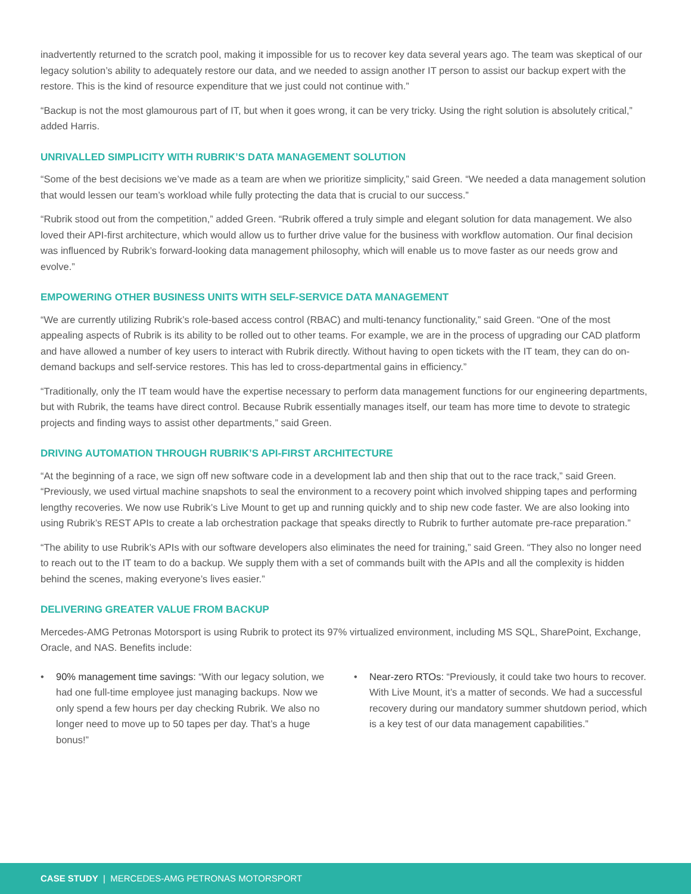inadvertently returned to the scratch pool, making it impossible for us to recover key data several years ago. The team was skeptical of our legacy solution’s ability to adequately restore our data, and we needed to assign another IT person to assist our backup expert with the restore. This is the kind of resource expenditure that we just could not continue with.”
“Backup is not the most glamourous part of IT, but when it goes wrong, it can be very tricky. Using the right solution is absolutely critical,” added Harris.
UNRIVALLED SIMPLICITY WITH RUBRIK’S DATA MANAGEMENT SOLUTION
“Some of the best decisions we’ve made as a team are when we prioritize simplicity,” said Green. “We needed a data management solution that would lessen our team’s workload while fully protecting the data that is crucial to our success.”
“Rubrik stood out from the competition,” added Green. “Rubrik offered a truly simple and elegant solution for data management. We also loved their API-first architecture, which would allow us to further drive value for the business with workflow automation. Our final decision was influenced by Rubrik’s forward-looking data management philosophy, which will enable us to move faster as our needs grow and evolve.”
EMPOWERING OTHER BUSINESS UNITS WITH SELF-SERVICE DATA MANAGEMENT
“We are currently utilizing Rubrik’s role-based access control (RBAC) and multi-tenancy functionality,” said Green. “One of the most appealing aspects of Rubrik is its ability to be rolled out to other teams. For example, we are in the process of upgrading our CAD platform and have allowed a number of key users to interact with Rubrik directly. Without having to open tickets with the IT team, they can do on-demand backups and self-service restores. This has led to cross-departmental gains in efficiency.”
“Traditionally, only the IT team would have the expertise necessary to perform data management functions for our engineering departments, but with Rubrik, the teams have direct control. Because Rubrik essentially manages itself, our team has more time to devote to strategic projects and finding ways to assist other departments,” said Green.
DRIVING AUTOMATION THROUGH RUBRIK’S API-FIRST ARCHITECTURE
“At the beginning of a race, we sign off new software code in a development lab and then ship that out to the race track,” said Green. “Previously, we used virtual machine snapshots to seal the environment to a recovery point which involved shipping tapes and performing lengthy recoveries. We now use Rubrik’s Live Mount to get up and running quickly and to ship new code faster. We are also looking into using Rubrik’s REST APIs to create a lab orchestration package that speaks directly to Rubrik to further automate pre-race preparation.”
“The ability to use Rubrik’s APIs with our software developers also eliminates the need for training,” said Green. “They also no longer need to reach out to the IT team to do a backup. We supply them with a set of commands built with the APIs and all the complexity is hidden behind the scenes, making everyone’s lives easier.”
DELIVERING GREATER VALUE FROM BACKUP
Mercedes-AMG Petronas Motorsport is using Rubrik to protect its 97% virtualized environment, including MS SQL, SharePoint, Exchange, Oracle, and NAS. Benefits include:
• 90% management time savings: “With our legacy solution, we had one full-time employee just managing backups. Now we only spend a few hours per day checking Rubrik. We also no longer need to move up to 50 tapes per day. That’s a huge bonus!”
• Near-zero RTOs: “Previously, it could take two hours to recover. With Live Mount, it’s a matter of seconds. We had a successful recovery during our mandatory summer shutdown period, which is a key test of our data management capabilities.”
CASE STUDY | MERCEDES-AMG PETRONAS MOTORSPORT